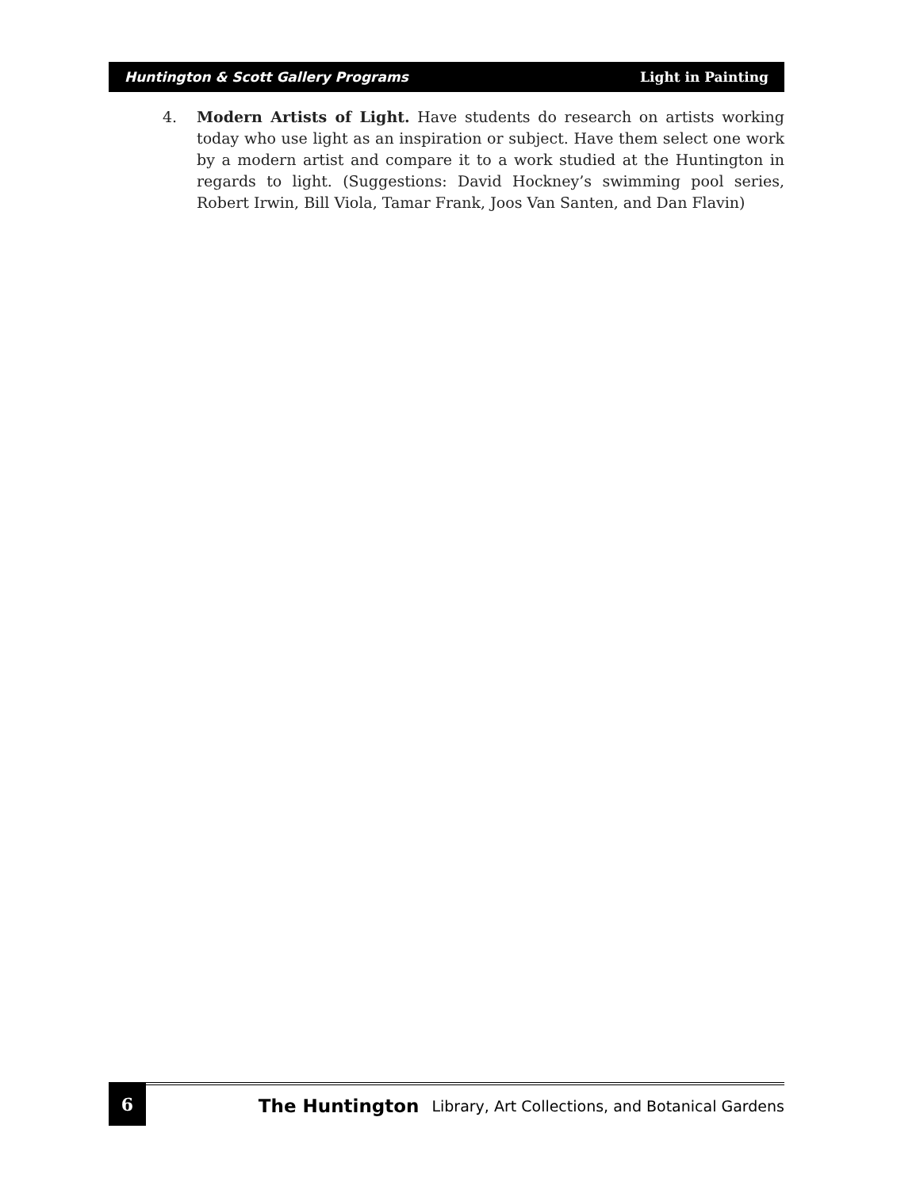Huntington & Scott Gallery Programs Light in Painting
4. Modern Artists of Light. Have students do research on artists working today who use light as an inspiration or subject. Have them select one work by a modern artist and compare it to a work studied at the Huntington in regards to light. (Suggestions: David Hockney’s swimming pool series, Robert Irwin, Bill Viola, Tamar Frank, Joos Van Santen, and Dan Flavin)
6
The Huntington Library, Art Collections, and Botanical Gardens